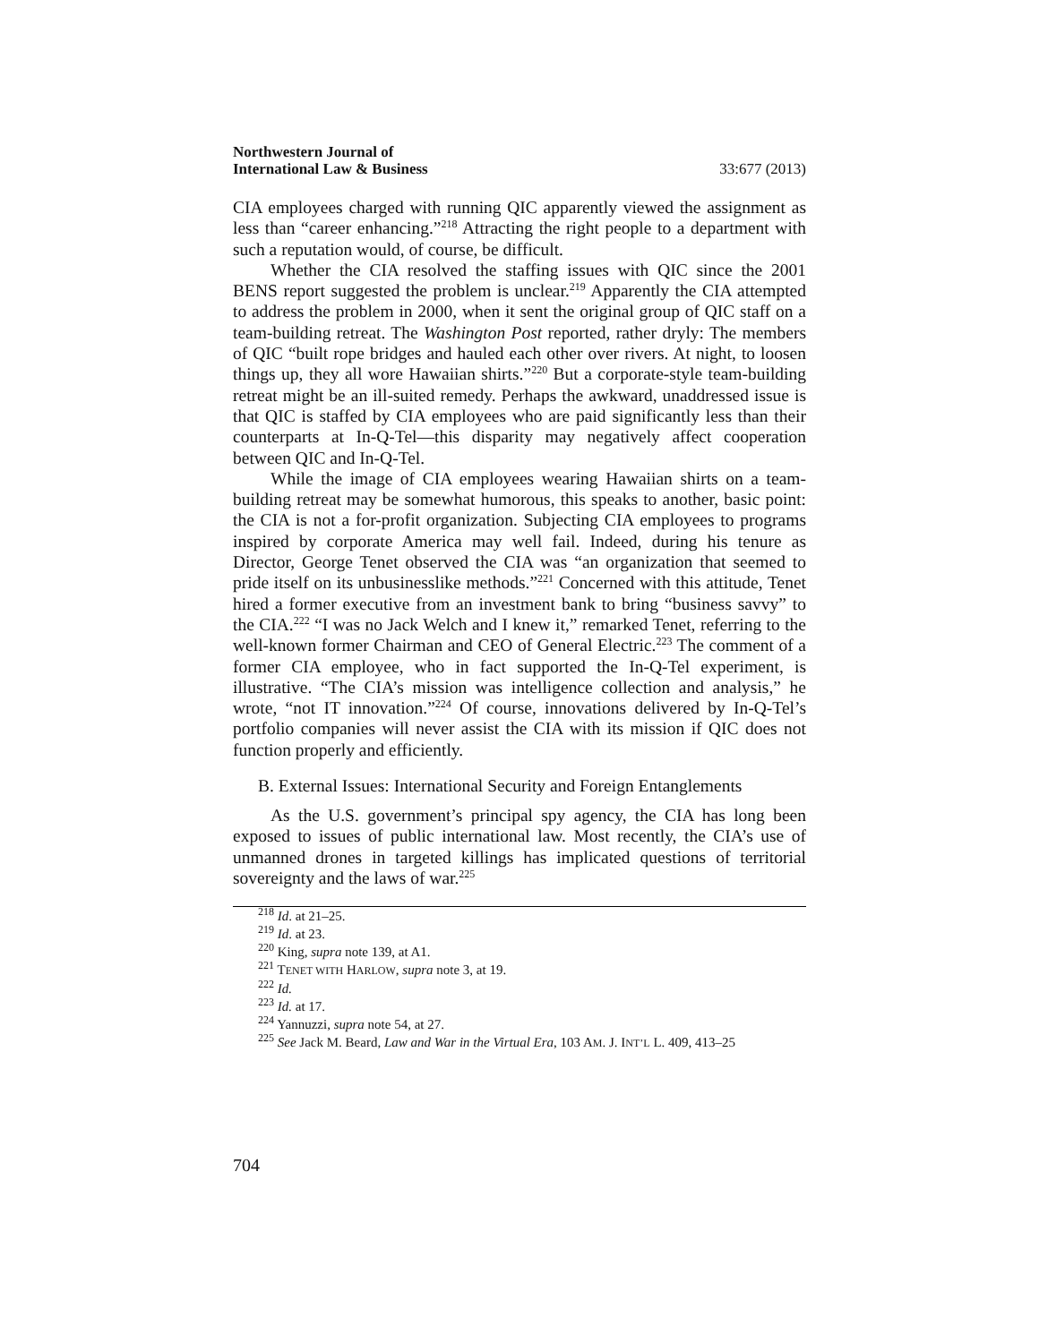Northwestern Journal of
International Law & Business
33:677 (2013)
CIA employees charged with running QIC apparently viewed the assignment as less than “career enhancing.”<sup>218</sup> Attracting the right people to a department with such a reputation would, of course, be difficult.
Whether the CIA resolved the staffing issues with QIC since the 2001 BENS report suggested the problem is unclear.<sup>219</sup> Apparently the CIA attempted to address the problem in 2000, when it sent the original group of QIC staff on a team-building retreat. The Washington Post reported, rather dryly: The members of QIC “built rope bridges and hauled each other over rivers. At night, to loosen things up, they all wore Hawaiian shirts.”<sup>220</sup> But a corporate-style team-building retreat might be an ill-suited remedy. Perhaps the awkward, unaddressed issue is that QIC is staffed by CIA employees who are paid significantly less than their counterparts at In-Q-Tel—this disparity may negatively affect cooperation between QIC and In-Q-Tel.
While the image of CIA employees wearing Hawaiian shirts on a team-building retreat may be somewhat humorous, this speaks to another, basic point: the CIA is not a for-profit organization. Subjecting CIA employees to programs inspired by corporate America may well fail. Indeed, during his tenure as Director, George Tenet observed the CIA was “an organization that seemed to pride itself on its unbusinesslike methods.”<sup>221</sup> Concerned with this attitude, Tenet hired a former executive from an investment bank to bring “business savvy” to the CIA.<sup>222</sup> “I was no Jack Welch and I knew it,” remarked Tenet, referring to the well-known former Chairman and CEO of General Electric.<sup>223</sup> The comment of a former CIA employee, who in fact supported the In-Q-Tel experiment, is illustrative. “The CIA’s mission was intelligence collection and analysis,” he wrote, “not IT innovation.”<sup>224</sup> Of course, innovations delivered by In-Q-Tel’s portfolio companies will never assist the CIA with its mission if QIC does not function properly and efficiently.
B. External Issues: International Security and Foreign Entanglements
As the U.S. government’s principal spy agency, the CIA has long been exposed to issues of public international law. Most recently, the CIA’s use of unmanned drones in targeted killings has implicated questions of territorial sovereignty and the laws of war.<sup>225</sup>
<sup>218</sup> Id. at 21–25.
<sup>219</sup> Id. at 23.
<sup>220</sup> King, supra note 139, at A1.
<sup>221</sup> TENET WITH HARLOW, supra note 3, at 19.
<sup>222</sup> Id.
<sup>223</sup> Id. at 17.
<sup>224</sup> Yannuzzi, supra note 54, at 27.
<sup>225</sup> See Jack M. Beard, Law and War in the Virtual Era, 103 AM. J. INT’L L. 409, 413–25
704